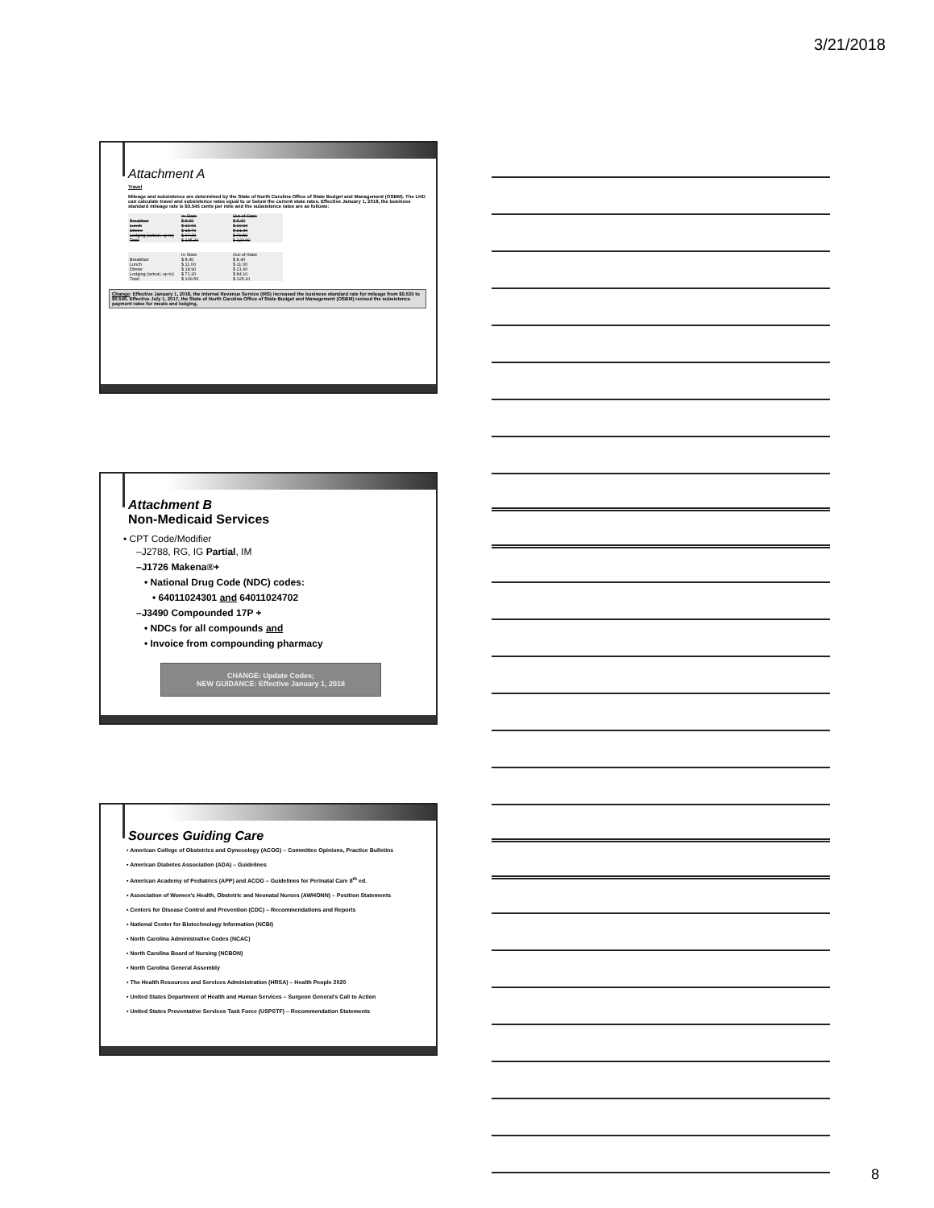3/21/2018
Attachment A
Travel
Mileage and subsistence are determined by the State of North Carolina Office of State Budget and Management (OSBM). The LHD can calculate travel and subsistence rates equal to or below the current state rates. Effective January 1, 2018, the business standard mileage rate is $0.545 cents per mile and the subsistence rates are as follows:
| | In-State | Out-of-State |
| Breakfast | $ 8.30 | $ 8.30 |
| Lunch | $ 10.90 | $ 10.90 |
| Dinner | $ 18.70 | $ 21.30 |
| Lodging (actual, up to) | $ 67.30 | $ 79.50 |
| Total | $ 105.20 | $ 120.00 |
| | In-State | Out-of-State |
| Breakfast | $ 8.40 | $ 8.40 |
| Lunch | $ 11.00 | $ 11.00 |
| Dinner | $ 18.90 | $ 21.60 |
| Lodging (actual, up to) | $ 71.20 | $ 84.10 |
| Total | $ 109.50 | $ 125.10 |
Change: Effective January 1, 2018, the Internal Revenue Service (IRS) increased the business standard rate for mileage from $0.535 to $0.545. Effective July 1, 2017, the State of North Carolina Office of State Budget and Management (OSBM) revised the subsistence payment rates for meals and lodging.
Attachment B
Non-Medicaid Services
• CPT Code/Modifier
–J2788, RG, IG Partial, IM
–J1726 Makena®+
• National Drug Code (NDC) codes:
• 64011024301 and 64011024702
–J3490 Compounded 17P +
• NDCs for all compounds and
• Invoice from compounding pharmacy
CHANGE: Update Codes;
NEW GUIDANCE: Effective January 1, 2018
Sources Guiding Care
• American College of Obstetrics and Gynecology (ACOG) – Committee Opinions, Practice Bulletins
• American Diabetes Association (ADA) – Guidelines
• American Academy of Pediatrics (APP) and ACOG – Guidelines for Perinatal Care 8<sup>th</sup> ed.
• Association of Women's Health, Obstetric and Neonatal Nurses (AWHONN) – Position Statements
• Centers for Disease Control and Prevention (CDC) – Recommendations and Reports
• National Center for Biotechnology Information (NCBI)
• North Carolina Administrative Codes (NCAC)
• North Carolina Board of Nursing (NCBON)
• North Carolina General Assembly
• The Health Resources and Services Administration (HRSA) – Health People 2020
• United States Department of Health and Human Services – Surgeon General's Call to Action
• United States Preventative Services Task Force (USPSTF) – Recommendation Statements
8